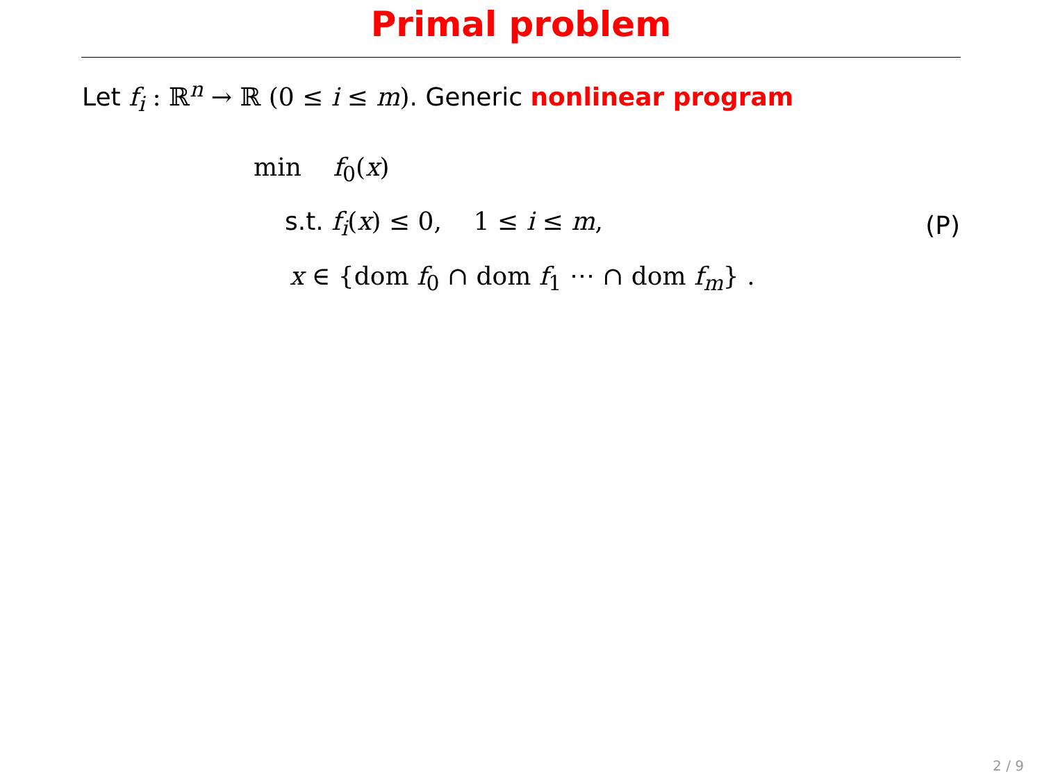Primal problem
Let f<sub>i</sub> : ℝ<sup>n</sup> → ℝ (0 ≤ i ≤ m). Generic nonlinear program
min f<sub>0</sub>(x)
s.t. f<sub>i</sub>(x) ≤ 0, 1 ≤ i ≤ m,
x ∈ {dom f<sub>0</sub> ∩ dom f<sub>1</sub> ⋯ ∩ dom f<sub>m</sub>} .
(P)
2 / 9